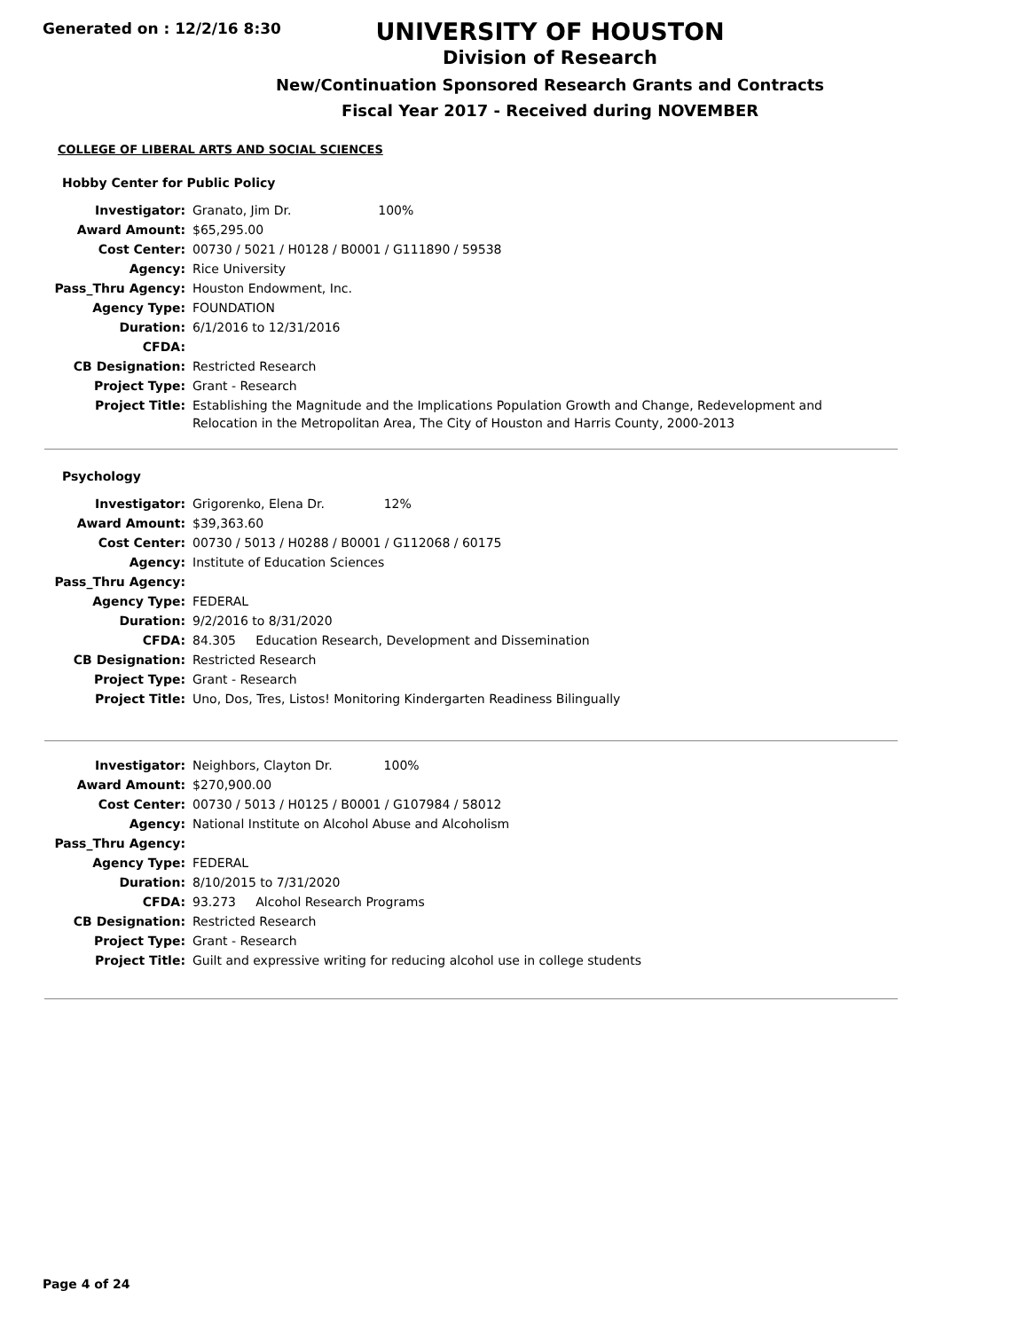Generated on : 12/2/16 8:30
UNIVERSITY OF HOUSTON
Division of Research
New/Continuation Sponsored Research Grants and Contracts
Fiscal Year 2017 - Received during NOVEMBER
COLLEGE OF LIBERAL ARTS AND SOCIAL SCIENCES
Hobby Center for Public Policy
| Investigator: | Granato, Jim Dr. 100% |
| Award Amount: | $65,295.00 |
| Cost Center: | 00730 / 5021 / H0128 / B0001 / G111890 / 59538 |
| Agency: | Rice University |
| Pass_Thru Agency: | Houston Endowment, Inc. |
| Agency Type: | FOUNDATION |
| Duration: | 6/1/2016 to 12/31/2016 |
| CFDA: | |
| CB Designation: | Restricted Research |
| Project Type: | Grant - Research |
| Project Title: | Establishing the Magnitude and the Implications Population Growth and Change, Redevelopment and Relocation in the Metropolitan Area, The City of Houston and Harris County, 2000-2013 |
Psychology
| Investigator: | Grigorenko, Elena Dr. 12% |
| Award Amount: | $39,363.60 |
| Cost Center: | 00730 / 5013 / H0288 / B0001 / G112068 / 60175 |
| Agency: | Institute of Education Sciences |
| Pass_Thru Agency: | |
| Agency Type: | FEDERAL |
| Duration: | 9/2/2016 to 8/31/2020 |
| CFDA: | 84.305 Education Research, Development and Dissemination |
| CB Designation: | Restricted Research |
| Project Type: | Grant - Research |
| Project Title: | Uno, Dos, Tres, Listos! Monitoring Kindergarten Readiness Bilingually |
| Investigator: | Neighbors, Clayton Dr. 100% |
| Award Amount: | $270,900.00 |
| Cost Center: | 00730 / 5013 / H0125 / B0001 / G107984 / 58012 |
| Agency: | National Institute on Alcohol Abuse and Alcoholism |
| Pass_Thru Agency: | |
| Agency Type: | FEDERAL |
| Duration: | 8/10/2015 to 7/31/2020 |
| CFDA: | 93.273 Alcohol Research Programs |
| CB Designation: | Restricted Research |
| Project Type: | Grant - Research |
| Project Title: | Guilt and expressive writing for reducing alcohol use in college students |
Page 4 of 24